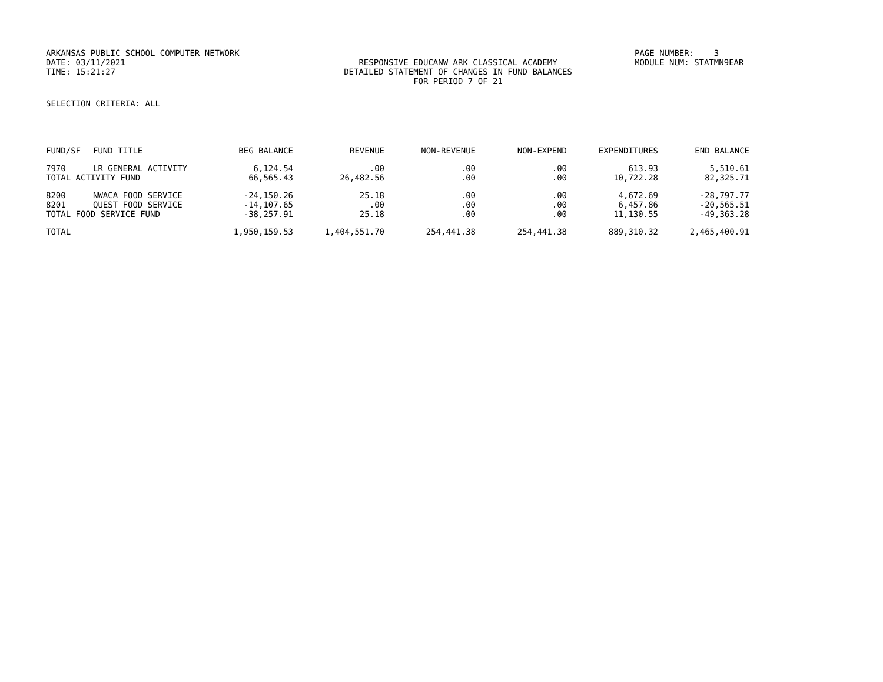ARKANSAS PUBLIC SCHOOL COMPUTER NETWORK
PAGE NUMBER: 3
DATE: 03/11/2021
RESPONSIVE EDUCANW ARK CLASSICAL ACADEMY
MODULE NUM: STATMN9EAR
TIME: 15:21:27
DETAILED STATEMENT OF CHANGES IN FUND BALANCES
FOR PERIOD 7 OF 21
SELECTION CRITERIA: ALL
| FUND/SF | FUND TITLE | BEG BALANCE | REVENUE | NON-REVENUE | NON-EXPEND | EXPENDITURES | END BALANCE |
| --- | --- | --- | --- | --- | --- | --- | --- |
| 7970 | LR GENERAL ACTIVITY | 6,124.54 | .00 | .00 | .00 | 613.93 | 5,510.61 |
| TOTAL ACTIVITY FUND | | 66,565.43 | 26,482.56 | .00 | .00 | 10,722.28 | 82,325.71 |
| 8200 | NWACA FOOD SERVICE | -24,150.26 | 25.18 | .00 | .00 | 4,672.69 | -28,797.77 |
| 8201 | QUEST FOOD SERVICE | -14,107.65 | .00 | .00 | .00 | 6,457.86 | -20,565.51 |
| TOTAL FOOD SERVICE FUND | | -38,257.91 | 25.18 | .00 | .00 | 11,130.55 | -49,363.28 |
| TOTAL | | 1,950,159.53 | 1,404,551.70 | 254,441.38 | 254,441.38 | 889,310.32 | 2,465,400.91 |